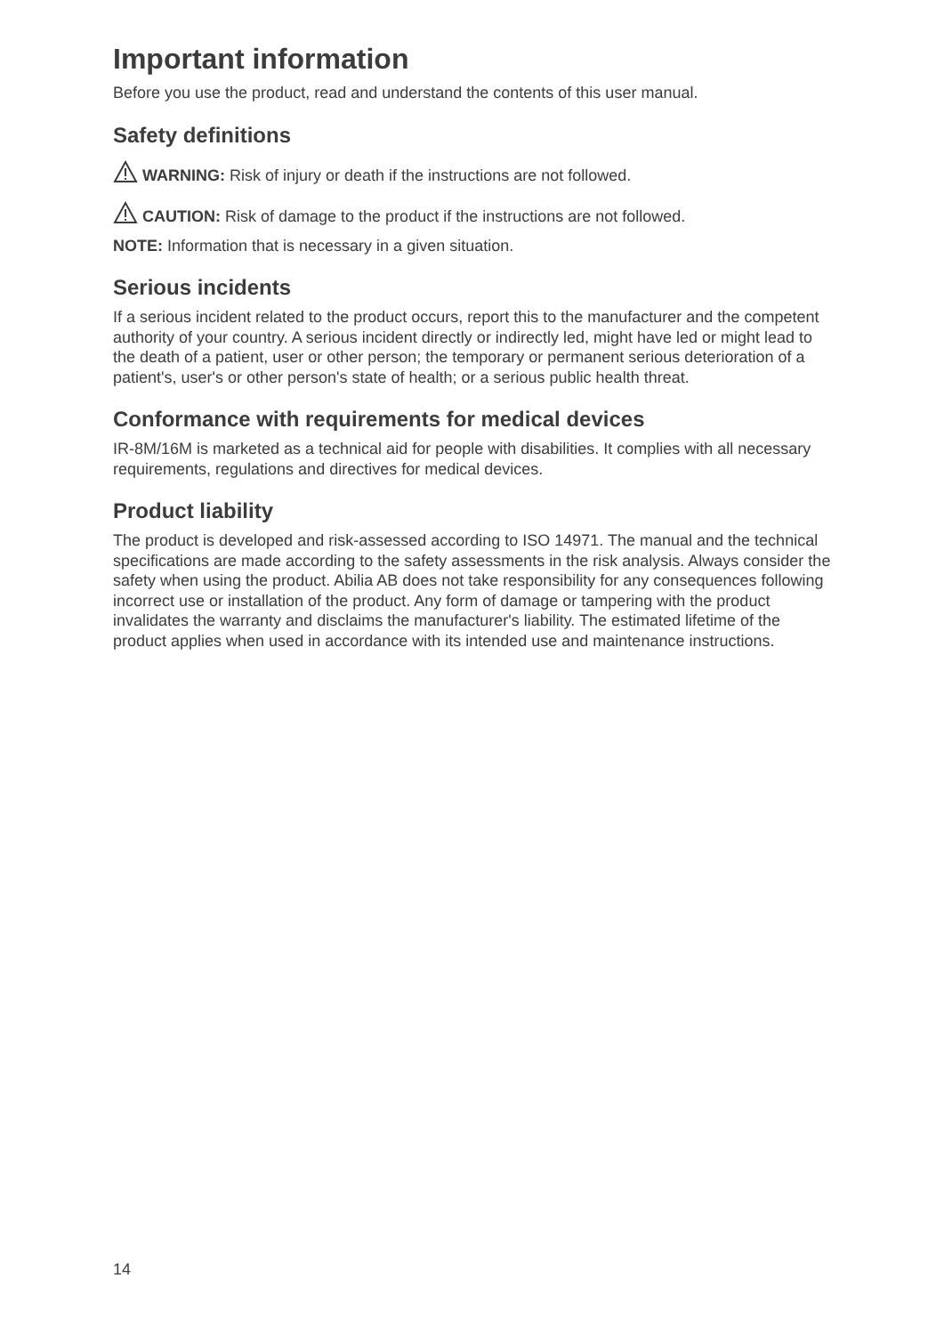Important information
Before you use the product, read and understand the contents of this user manual.
Safety definitions
WARNING: Risk of injury or death if the instructions are not followed.
CAUTION: Risk of damage to the product if the instructions are not followed.
NOTE: Information that is necessary in a given situation.
Serious incidents
If a serious incident related to the product occurs, report this to the manufacturer and the competent authority of your country. A serious incident directly or indirectly led, might have led or might lead to the death of a patient, user or other person; the temporary or permanent serious deterioration of a patient's, user's or other person's state of health; or a serious public health threat.
Conformance with requirements for medical devices
IR-8M/16M is marketed as a technical aid for people with disabilities. It complies with all necessary requirements, regulations and directives for medical devices.
Product liability
The product is developed and risk-assessed according to ISO 14971. The manual and the technical specifications are made according to the safety assessments in the risk analysis. Always consider the safety when using the product. Abilia AB does not take responsibility for any consequences following incorrect use or installation of the product. Any form of damage or tampering with the product invalidates the warranty and disclaims the manufacturer's liability. The estimated lifetime of the product applies when used in accordance with its intended use and maintenance instructions.
14